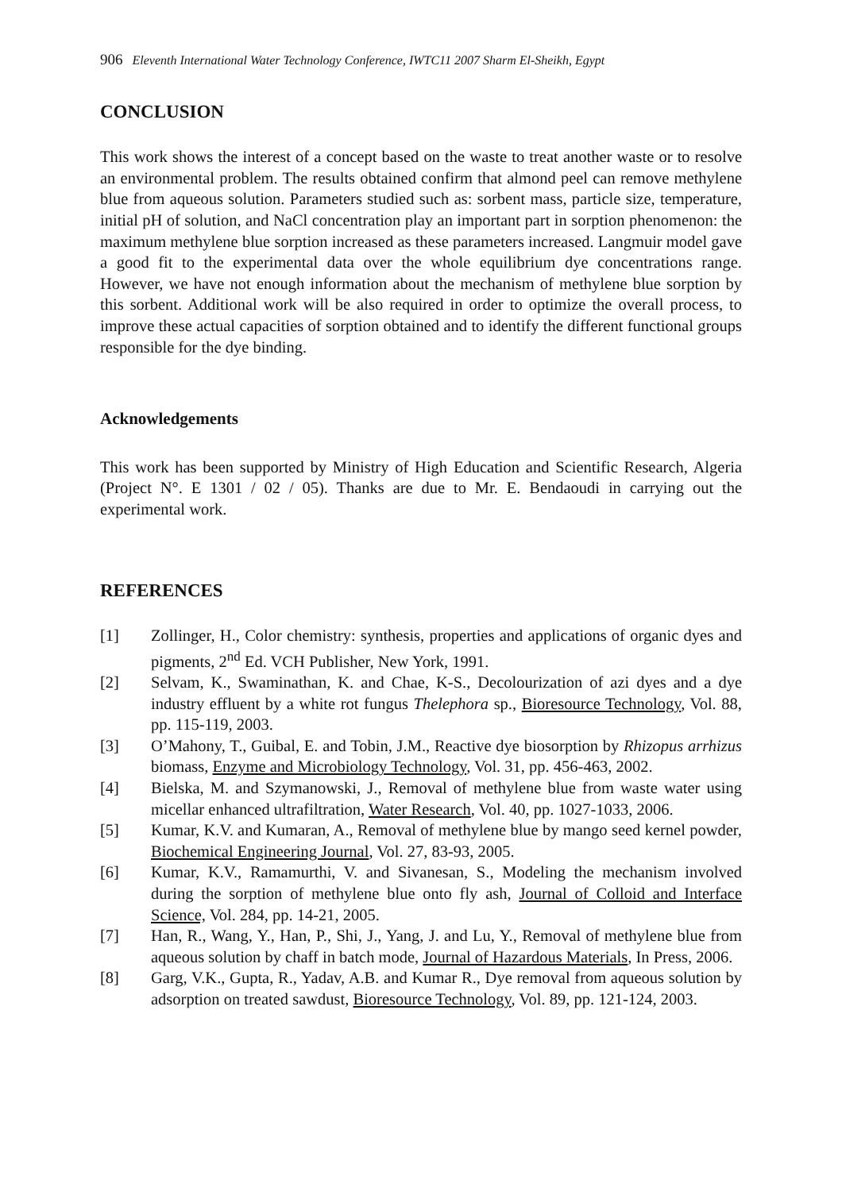906 Eleventh International Water Technology Conference, IWTC11 2007 Sharm El-Sheikh, Egypt
CONCLUSION
This work shows the interest of a concept based on the waste to treat another waste or to resolve an environmental problem. The results obtained confirm that almond peel can remove methylene blue from aqueous solution. Parameters studied such as: sorbent mass, particle size, temperature, initial pH of solution, and NaCl concentration play an important part in sorption phenomenon: the maximum methylene blue sorption increased as these parameters increased. Langmuir model gave a good fit to the experimental data over the whole equilibrium dye concentrations range. However, we have not enough information about the mechanism of methylene blue sorption by this sorbent. Additional work will be also required in order to optimize the overall process, to improve these actual capacities of sorption obtained and to identify the different functional groups responsible for the dye binding.
Acknowledgements
This work has been supported by Ministry of High Education and Scientific Research, Algeria (Project N°. E 1301 / 02 / 05). Thanks are due to Mr. E. Bendaoudi in carrying out the experimental work.
REFERENCES
[1] Zollinger, H., Color chemistry: synthesis, properties and applications of organic dyes and pigments, 2<sup>nd</sup> Ed. VCH Publisher, New York, 1991.
[2] Selvam, K., Swaminathan, K. and Chae, K-S., Decolourization of azi dyes and a dye industry effluent by a white rot fungus Thelephora sp., Bioresource Technology, Vol. 88, pp. 115-119, 2003.
[3] O’Mahony, T., Guibal, E. and Tobin, J.M., Reactive dye biosorption by Rhizopus arrhizus biomass, Enzyme and Microbiology Technology, Vol. 31, pp. 456-463, 2002.
[4] Bielska, M. and Szymanowski, J., Removal of methylene blue from waste water using micellar enhanced ultrafiltration, Water Research, Vol. 40, pp. 1027-1033, 2006.
[5] Kumar, K.V. and Kumaran, A., Removal of methylene blue by mango seed kernel powder, Biochemical Engineering Journal, Vol. 27, 83-93, 2005.
[6] Kumar, K.V., Ramamurthi, V. and Sivanesan, S., Modeling the mechanism involved during the sorption of methylene blue onto fly ash, Journal of Colloid and Interface Science, Vol. 284, pp. 14-21, 2005.
[7] Han, R., Wang, Y., Han, P., Shi, J., Yang, J. and Lu, Y., Removal of methylene blue from aqueous solution by chaff in batch mode, Journal of Hazardous Materials, In Press, 2006.
[8] Garg, V.K., Gupta, R., Yadav, A.B. and Kumar R., Dye removal from aqueous solution by adsorption on treated sawdust, Bioresource Technology, Vol. 89, pp. 121-124, 2003.